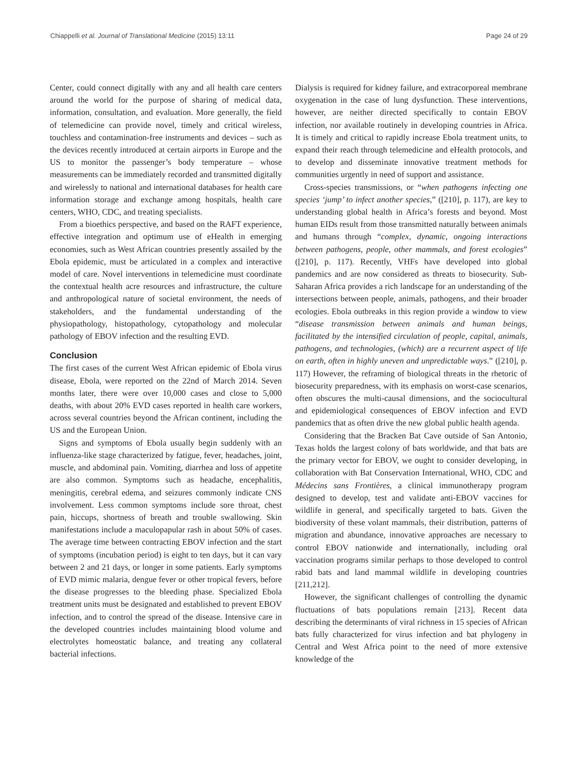Chiappelli et al. Journal of Translational Medicine (2015) 13:11 Page 24 of 29
Center, could connect digitally with any and all health care centers around the world for the purpose of sharing of medical data, information, consultation, and evaluation. More generally, the field of telemedicine can provide novel, timely and critical wireless, touchless and contamination-free instruments and devices – such as the devices recently introduced at certain airports in Europe and the US to monitor the passenger’s body temperature – whose measurements can be immediately recorded and transmitted digitally and wirelessly to national and international databases for health care information storage and exchange among hospitals, health care centers, WHO, CDC, and treating specialists.
From a bioethics perspective, and based on the RAFT experience, effective integration and optimum use of eHealth in emerging economies, such as West African countries presently assailed by the Ebola epidemic, must be articulated in a complex and interactive model of care. Novel interventions in telemedicine must coordinate the contextual health acre resources and infrastructure, the culture and anthropological nature of societal environment, the needs of stakeholders, and the fundamental understanding of the physiopathology, histopathology, cytopathology and molecular pathology of EBOV infection and the resulting EVD.
Conclusion
The first cases of the current West African epidemic of Ebola virus disease, Ebola, were reported on the 22nd of March 2014. Seven months later, there were over 10,000 cases and close to 5,000 deaths, with about 20% EVD cases reported in health care workers, across several countries beyond the African continent, including the US and the European Union.
Signs and symptoms of Ebola usually begin suddenly with an influenza-like stage characterized by fatigue, fever, headaches, joint, muscle, and abdominal pain. Vomiting, diarrhea and loss of appetite are also common. Symptoms such as headache, encephalitis, meningitis, cerebral edema, and seizures commonly indicate CNS involvement. Less common symptoms include sore throat, chest pain, hiccups, shortness of breath and trouble swallowing. Skin manifestations include a maculopapular rash in about 50% of cases. The average time between contracting EBOV infection and the start of symptoms (incubation period) is eight to ten days, but it can vary between 2 and 21 days, or longer in some patients. Early symptoms of EVD mimic malaria, dengue fever or other tropical fevers, before the disease progresses to the bleeding phase. Specialized Ebola treatment units must be designated and established to prevent EBOV infection, and to control the spread of the disease. Intensive care in the developed countries includes maintaining blood volume and electrolytes homeostatic balance, and treating any collateral bacterial infections.
Dialysis is required for kidney failure, and extracorporeal membrane oxygenation in the case of lung dysfunction. These interventions, however, are neither directed specifically to contain EBOV infection, nor available routinely in developing countries in Africa. It is timely and critical to rapidly increase Ebola treatment units, to expand their reach through telemedicine and eHealth protocols, and to develop and disseminate innovative treatment methods for communities urgently in need of support and assistance.
Cross-species transmissions, or “when pathogens infecting one species ‘jump’ to infect another species,” ([210], p. 117), are key to understanding global health in Africa’s forests and beyond. Most human EIDs result from those transmitted naturally between animals and humans through “complex, dynamic, ongoing interactions between pathogens, people, other mammals, and forest ecologies” ([210], p. 117). Recently, VHFs have developed into global pandemics and are now considered as threats to biosecurity. Sub-Saharan Africa provides a rich landscape for an understanding of the intersections between people, animals, pathogens, and their broader ecologies. Ebola outbreaks in this region provide a window to view “disease transmission between animals and human beings, facilitated by the intensified circulation of people, capital, animals, pathogens, and technologies, (which) are a recurrent aspect of life on earth, often in highly uneven and unpredictable ways.” ([210], p. 117) However, the reframing of biological threats in the rhetoric of biosecurity preparedness, with its emphasis on worst-case scenarios, often obscures the multi-causal dimensions, and the sociocultural and epidemiological consequences of EBOV infection and EVD pandemics that as often drive the new global public health agenda.
Considering that the Bracken Bat Cave outside of San Antonio, Texas holds the largest colony of bats worldwide, and that bats are the primary vector for EBOV, we ought to consider developing, in collaboration with Bat Conservation International, WHO, CDC and Médecins sans Frontières, a clinical immunotherapy program designed to develop, test and validate anti-EBOV vaccines for wildlife in general, and specifically targeted to bats. Given the biodiversity of these volant mammals, their distribution, patterns of migration and abundance, innovative approaches are necessary to control EBOV nationwide and internationally, including oral vaccination programs similar perhaps to those developed to control rabid bats and land mammal wildlife in developing countries [211,212].
However, the significant challenges of controlling the dynamic fluctuations of bats populations remain [213]. Recent data describing the determinants of viral richness in 15 species of African bats fully characterized for virus infection and bat phylogeny in Central and West Africa point to the need of more extensive knowledge of the